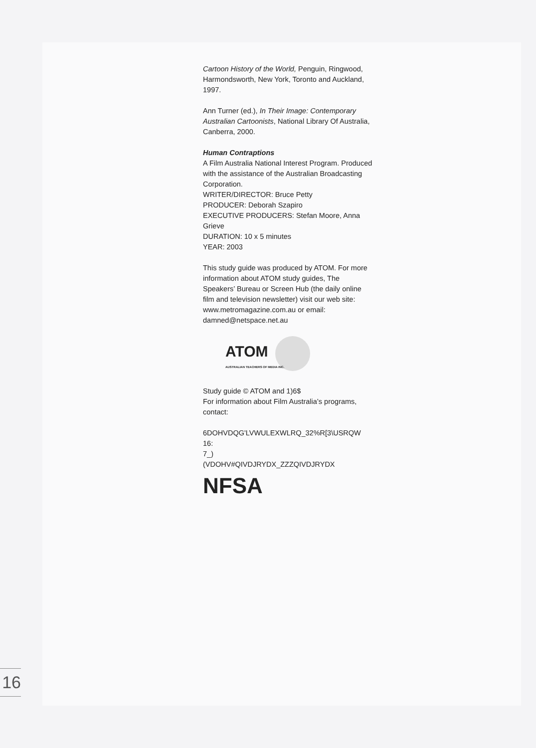Cartoon History of the World, Penguin, Ringwood, Harmondsworth, New York, Toronto and Auckland, 1997.
Ann Turner (ed.), In Their Image: Contemporary Australian Cartoonists, National Library Of Australia, Canberra, 2000.
Human Contraptions
A Film Australia National Interest Program. Produced with the assistance of the Australian Broadcasting Corporation.
WRITER/DIRECTOR: Bruce Petty
PRODUCER: Deborah Szapiro
EXECUTIVE PRODUCERS: Stefan Moore, Anna Grieve
DURATION: 10 x 5 minutes
YEAR: 2003
This study guide was produced by ATOM. For more information about ATOM study guides, The Speakers’ Bureau or Screen Hub (the daily online film and television newsletter) visit our web site: www.metromagazine.com.au or email: damned@netspace.net.au
ATOM
AUSTRALIAN TEACHERS OF MEDIA INC.
Study guide © ATOM and 1)6$
For information about Film Australia’s programs, contact:
6DOHVDQG'LVWULEXWLRQ_32%R[3\USRQW 16:
7_)
(VDOHV#QIVDJRYDX_ZZZQIVDJRYDX
NFSA
16